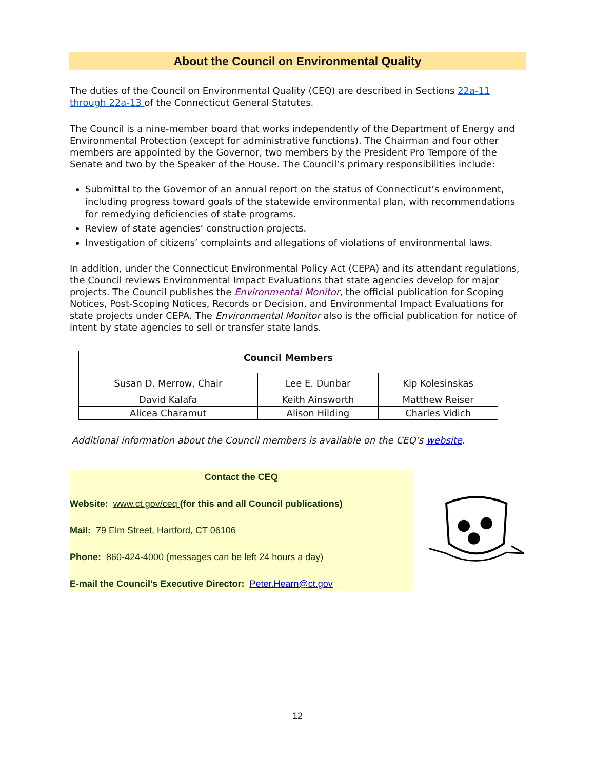About the Council on Environmental Quality
The duties of the Council on Environmental Quality (CEQ) are described in Sections 22a-11 through 22a-13 of the Connecticut General Statutes.
The Council is a nine-member board that works independently of the Department of Energy and Environmental Protection (except for administrative functions). The Chairman and four other members are appointed by the Governor, two members by the President Pro Tempore of the Senate and two by the Speaker of the House. The Council’s primary responsibilities include:
Submittal to the Governor of an annual report on the status of Connecticut’s environment, including progress toward goals of the statewide environmental plan, with recommendations for remedying deficiencies of state programs.
Review of state agencies’ construction projects.
Investigation of citizens’ complaints and allegations of violations of environmental laws.
In addition, under the Connecticut Environmental Policy Act (CEPA) and its attendant regulations, the Council reviews Environmental Impact Evaluations that state agencies develop for major projects. The Council publishes the Environmental Monitor, the official publication for Scoping Notices, Post-Scoping Notices, Records or Decision, and Environmental Impact Evaluations for state projects under CEPA. The Environmental Monitor also is the official publication for notice of intent by state agencies to sell or transfer state lands.
| Council Members | | |
| --- | --- | --- |
| Susan D. Merrow, Chair | Lee E. Dunbar | Kip Kolesinskas |
| David Kalafa | Keith Ainsworth | Matthew Reiser |
| Alicea Charamut | Alison Hilding | Charles Vidich |
Additional information about the Council members is available on the CEQ’s website.
Contact the CEQ
Website: www.ct.gov/ceq (for this and all Council publications)
Mail: 79 Elm Street, Hartford, CT 06106
Phone: 860-424-4000 (messages can be left 24 hours a day)
E-mail the Council’s Executive Director: Peter.Hearn@ct.gov
12